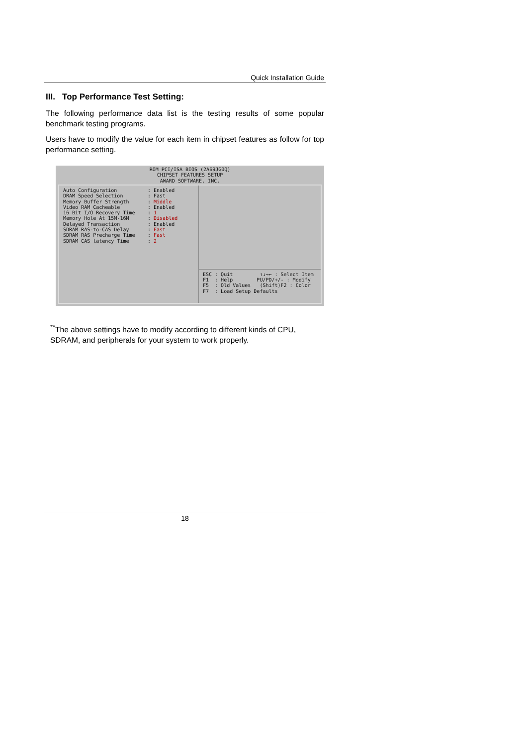Quick Installation Guide
III. Top Performance Test Setting:
The following performance data list is the testing results of some popular benchmark testing programs.
Users have to modify the value for each item in chipset features as follow for top performance setting.
ROM PCI/ISA BIOS (2A69JG0Q)
CHIPSET FEATURES SETUP
AWARD SOFTWARE, INC.
Auto Configuration: Enabled
DRAM Speed Selection: Fast
Memory Buffer Strength: Middle
Video RAM Cacheable: Enabled
16 Bit I/O Recovery Time: 1
Memory Hole At 15M-16M: Disabled
Delayed Transaction: Enabled
SDRAM RAS-to-CAS Delay: Fast
SDRAM RAS Precharge Time: Fast
SDRAM CAS latency Time: 2
ESC : Quit ↑↓→← : Select Item F1 : Help PU/PD/+/- : Modify F5 : Old Values (Shift)F2 : Color F7 : Load Setup Defaults
<sup>**</sup> The above settings have to modify according to different kinds of CPU, SDRAM, and peripherals for your system to work properly.
18